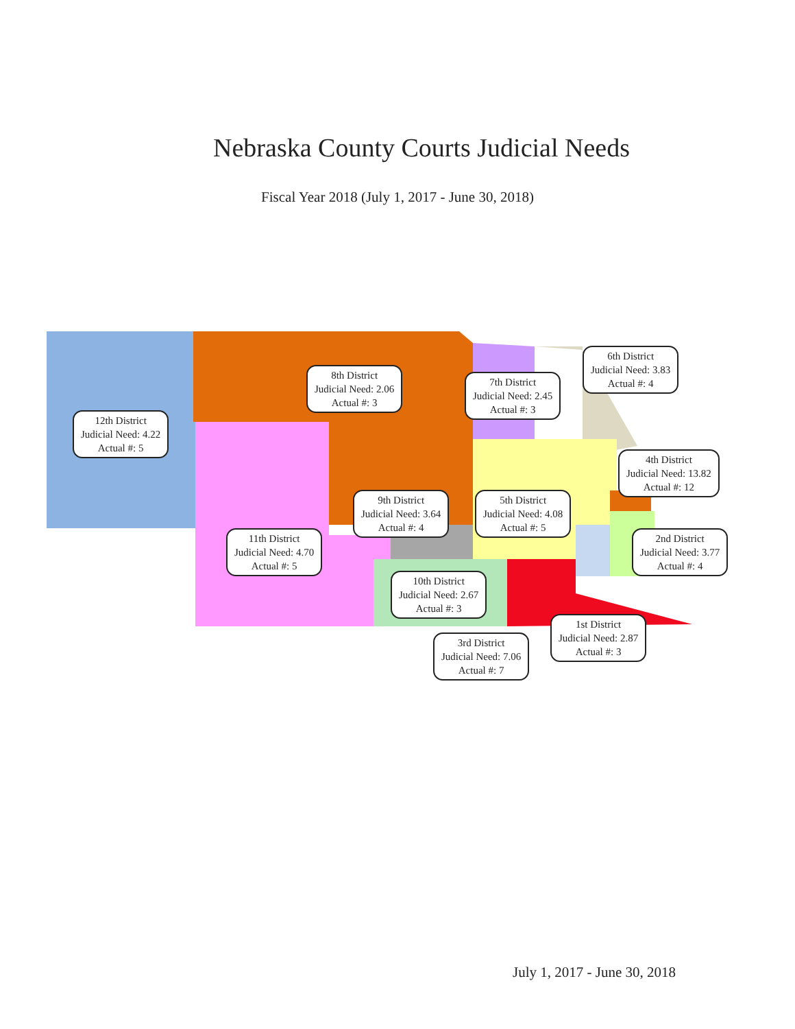Nebraska County Courts Judicial Needs
Fiscal Year 2018 (July 1, 2017 - June 30, 2018)
8th District
Judicial Need: 2.06
Actual #: 3
7th District
Judicial Need: 2.45
Actual #: 3
6th District
Judicial Need: 3.83
Actual #: 4
12th District
Judicial Need: 4.22
Actual #: 5
4th District
Judicial Need: 13.82
Actual #: 12
9th District
Judicial Need: 3.64
Actual #: 4
5th District
Judicial Need: 4.08
Actual #: 5
11th District
Judicial Need: 4.70
Actual #: 5
2nd District
Judicial Need: 3.77
Actual #: 4
10th District
Judicial Need: 2.67
Actual #: 3
1st District
Judicial Need: 2.87
Actual #: 3
3rd District
Judicial Need: 7.06
Actual #: 7
July 1, 2017 - June 30, 2018